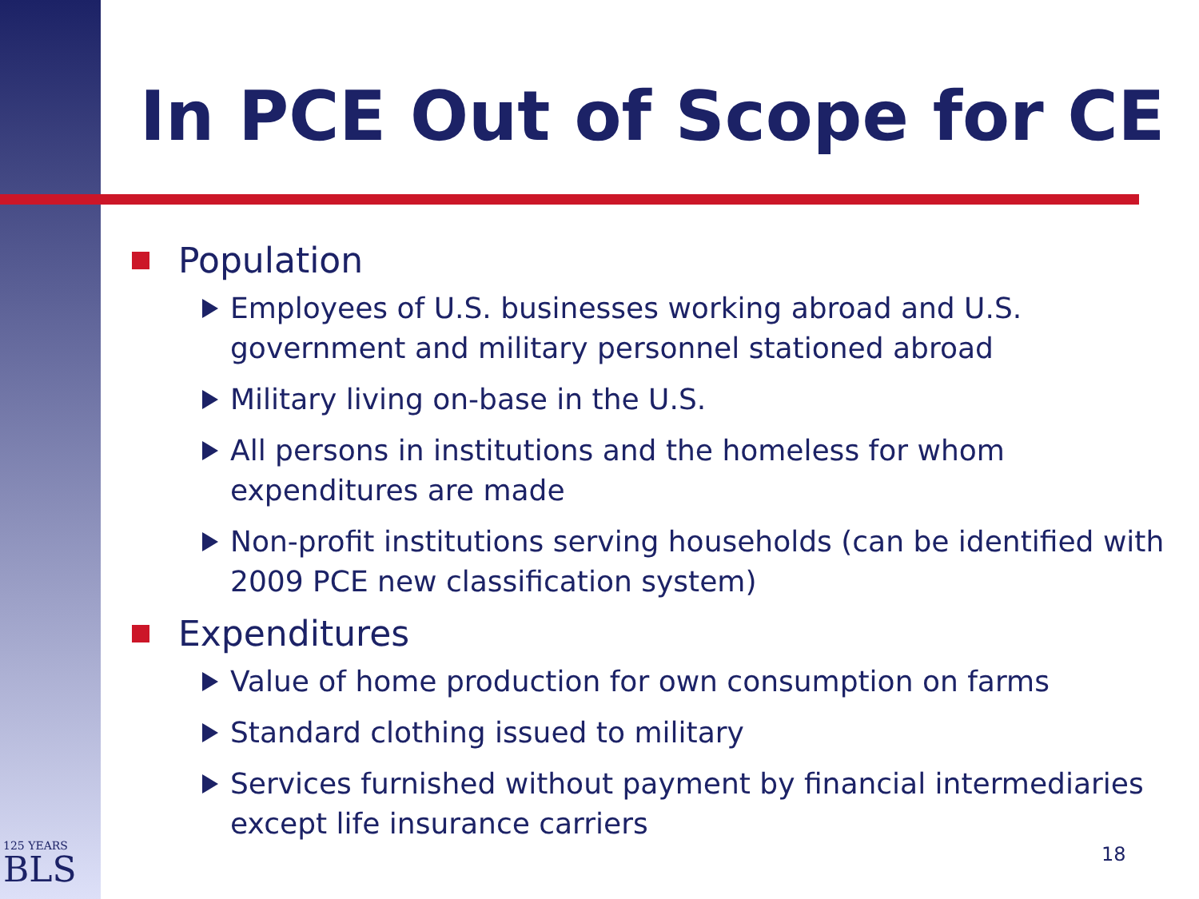In PCE Out of Scope for CE
Population
Employees of U.S. businesses working abroad and U.S. government and military personnel stationed abroad
Military living on-base in the U.S.
All persons in institutions and the homeless for whom expenditures are made
Non-profit institutions serving households (can be identified with 2009 PCE new classification system)
Expenditures
Value of home production for own consumption on farms
Standard clothing issued to military
Services furnished without payment by financial intermediaries except life insurance carriers
125 YEARS
BLS
18